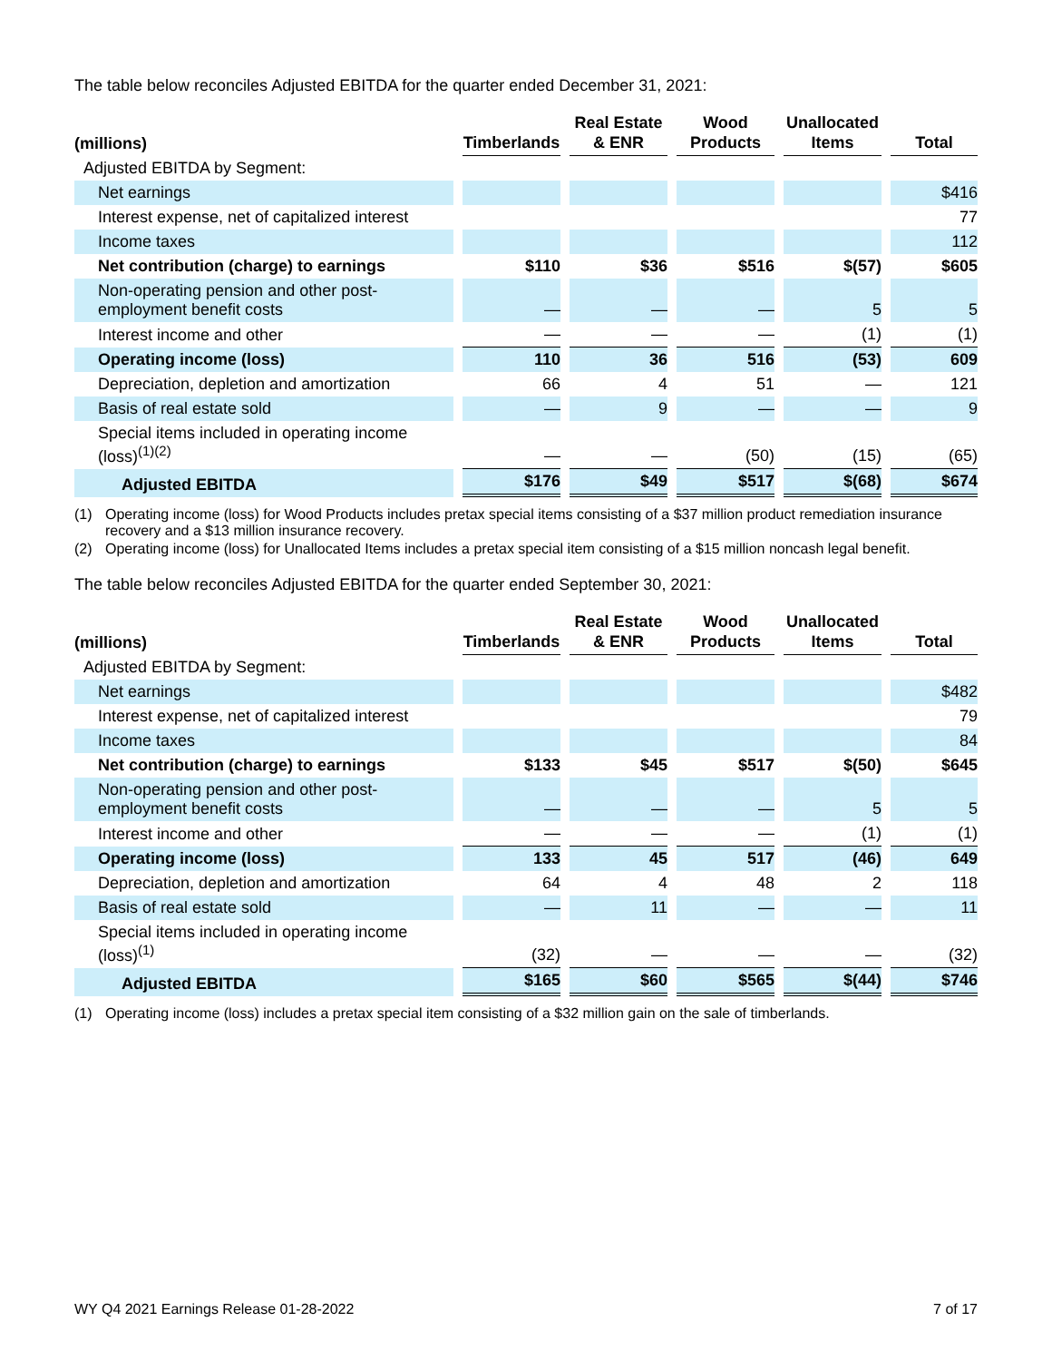The table below reconciles Adjusted EBITDA for the quarter ended December 31, 2021:
| (millions) | Timberlands | Real Estate & ENR | Wood Products | Unallocated Items | Total |
| --- | --- | --- | --- | --- | --- |
| Adjusted EBITDA by Segment: | | | | | |
| Net earnings | | | | | $416 |
| Interest expense, net of capitalized interest | | | | | 77 |
| Income taxes | | | | | 112 |
| Net contribution (charge) to earnings | $110 | $36 | $516 | $(57) | $605 |
| Non-operating pension and other post- employment benefit costs | — | — | — | 5 | 5 |
| Interest income and other | — | — | — | (1) | (1) |
| Operating income (loss) | 110 | 36 | 516 | (53) | 609 |
| Depreciation, depletion and amortization | 66 | 4 | 51 | — | 121 |
| Basis of real estate sold | — | 9 | — | — | 9 |
| Special items included in operating income (loss)<sup>(1)(2)</sup> | — | — | (50) | (15) | (65) |
| Adjusted EBITDA | $176 | $49 | $517 | $(68) | $674 |
(1) Operating income (loss) for Wood Products includes pretax special items consisting of a $37 million product remediation insurance recovery and a $13 million insurance recovery.
(2) Operating income (loss) for Unallocated Items includes a pretax special item consisting of a $15 million noncash legal benefit.
The table below reconciles Adjusted EBITDA for the quarter ended September 30, 2021:
| (millions) | Timberlands | Real Estate & ENR | Wood Products | Unallocated Items | Total |
| --- | --- | --- | --- | --- | --- |
| Adjusted EBITDA by Segment: | | | | | |
| Net earnings | | | | | $482 |
| Interest expense, net of capitalized interest | | | | | 79 |
| Income taxes | | | | | 84 |
| Net contribution (charge) to earnings | $133 | $45 | $517 | $(50) | $645 |
| Non-operating pension and other post- employment benefit costs | — | — | — | 5 | 5 |
| Interest income and other | — | — | — | (1) | (1) |
| Operating income (loss) | 133 | 45 | 517 | (46) | 649 |
| Depreciation, depletion and amortization | 64 | 4 | 48 | 2 | 118 |
| Basis of real estate sold | — | 11 | — | — | 11 |
| Special items included in operating income (loss)<sup>(1)</sup> | (32) | — | — | — | (32) |
| Adjusted EBITDA | $165 | $60 | $565 | $(44) | $746 |
(1) Operating income (loss) includes a pretax special item consisting of a $32 million gain on the sale of timberlands.
WY Q4 2021 Earnings Release 01-28-2022 7 of 17